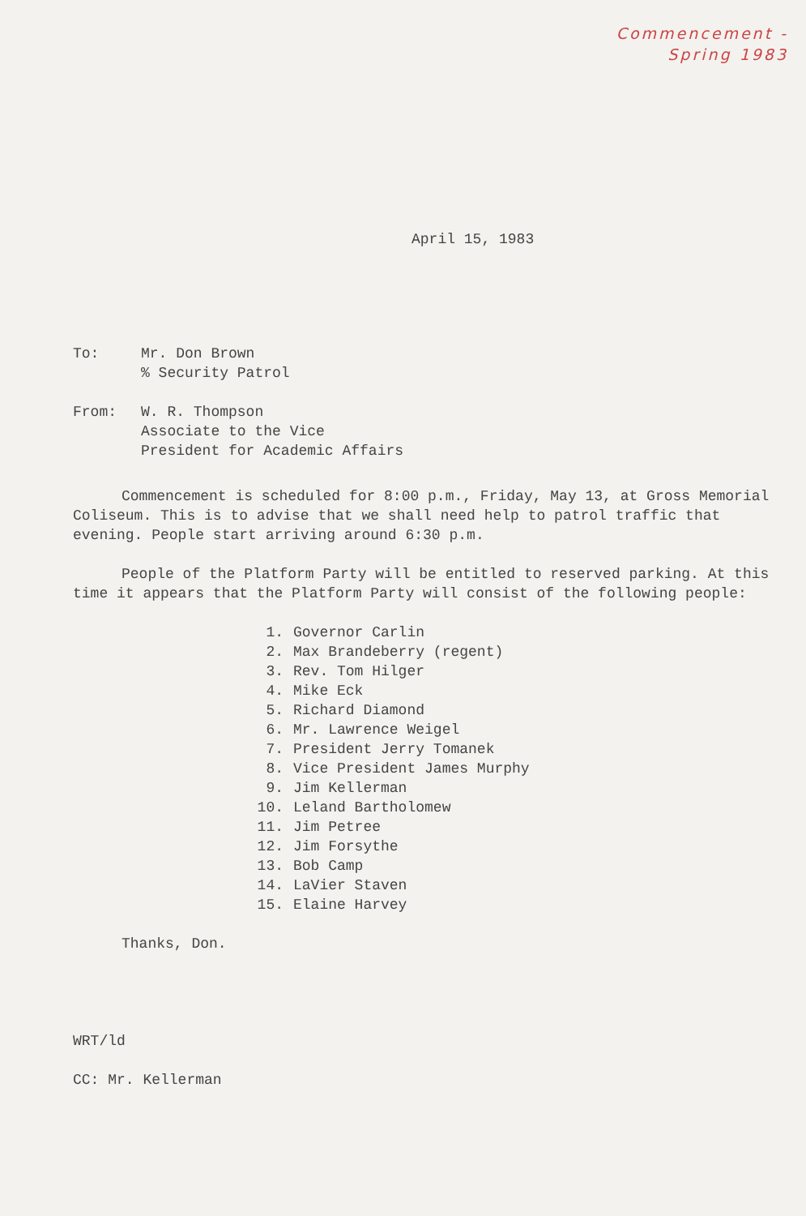Commencement -
Spring 1983
April 15, 1983
To: Mr. Don Brown
% Security Patrol
From: W. R. Thompson
Associate to the Vice
President for Academic Affairs
Commencement is scheduled for 8:00 p.m., Friday, May 13, at Gross Memorial Coliseum. This is to advise that we shall need help to patrol traffic that evening. People start arriving around 6:30 p.m.
People of the Platform Party will be entitled to reserved parking. At this time it appears that the Platform Party will consist of the following people:
1. Governor Carlin
2. Max Brandeberry (regent)
3. Rev. Tom Hilger
4. Mike Eck
5. Richard Diamond
6. Mr. Lawrence Weigel
7. President Jerry Tomanek
8. Vice President James Murphy
9. Jim Kellerman
10. Leland Bartholomew
11. Jim Petree
12. Jim Forsythe
13. Bob Camp
14. LaVier Staven
15. Elaine Harvey
Thanks, Don.
WRT/ld
CC: Mr. Kellerman